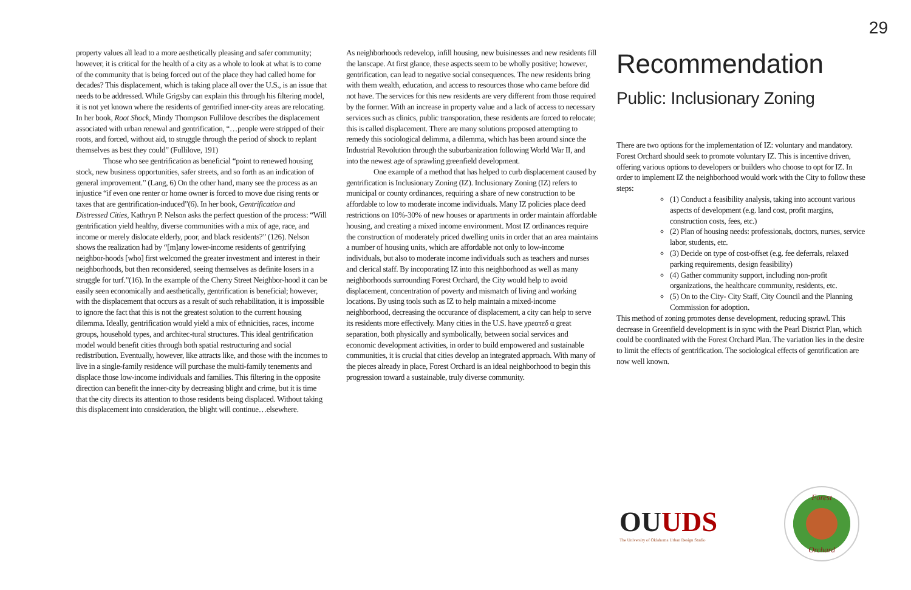29
property values all lead to a more aesthetically pleasing and safer community; however, it is critical for the health of a city as a whole to look at what is to come of the community that is being forced out of the place they had called home for decades? This displacement, which is taking place all over the U.S., is an issue that needs to be addressed. While Grigsby can explain this through his filtering model, it is not yet known where the residents of gentrified inner-city areas are relocating. In her book, Root Shock, Mindy Thompson Fullilove describes the displacement associated with urban renewal and gentrification, “…people were stripped of their roots, and forced, without aid, to struggle through the period of shock to replant themselves as best they could” (Fullilove, 191)
Those who see gentrification as beneficial “point to renewed housing stock, new business opportunities, safer streets, and so forth as an indication of general improvement.” (Lang, 6) On the other hand, many see the process as an injustice “if even one renter or home owner is forced to move due rising rents or taxes that are gentrification-induced”(6). In her book, Gentrification and Distressed Cities, Kathryn P. Nelson asks the perfect question of the process: “Will gentrification yield healthy, diverse communities with a mix of age, race, and income or merely dislocate elderly, poor, and black residents?” (126). Nelson shows the realization had by “[m]any lower-income residents of gentrifying neighbor-hoods [who] first welcomed the greater investment and interest in their neighborhoods, but then reconsidered, seeing themselves as definite losers in a struggle for turf.”(16). In the example of the Cherry Street Neighbor-hood it can be easily seen economically and aesthetically, gentrification is beneficial; however, with the displacement that occurs as a result of such rehabilitation, it is impossible to ignore the fact that this is not the greatest solution to the current housing dilemma. Ideally, gentrification would yield a mix of ethnicities, races, income groups, household types, and architec-tural structures. This ideal gentrification model would benefit cities through both spatial restructuring and social redistribution. Eventually, however, like attracts like, and those with the incomes to live in a single-family residence will purchase the multi-family tenements and displace those low-income individuals and families. This filtering in the opposite direction can benefit the inner-city by decreasing blight and crime, but it is time that the city directs its attention to those residents being displaced. Without taking this displacement into consideration, the blight will continue…elsewhere.
As neighborhoods redevelop, infill housing, new buisinesses and new residents fill the lanscape. At first glance, these aspects seem to be wholly positive; however, gentrification, can lead to negative social consequences. The new residents bring with them wealth, education, and access to resources those who came before did not have. The services for this new residents are very different from those required by the former. With an increase in property value and a lack of access to necessary services such as clinics, public transporation, these residents are forced to relocate; this is called displacement. There are many solutions proposed attempting to remedy this sociological delimma, a dilemma, which has been around since the Industrial Revolution through the suburbanization following World War II, and into the newest age of sprawling greenfield development.
One example of a method that has helped to curb displacement caused by gentrification is Inclusionary Zoning (IZ). Inclusionary Zoning (IZ) refers to municipal or county ordinances, requiring a share of new construction to be affordable to low to moderate income individuals. Many IZ policies place deed restrictions on 10%-30% of new houses or apartments in order maintain affordable housing, and creating a mixed income environment. Most IZ ordinances require the construction of moderately priced dwelling units in order that an area maintains a number of housing units, which are affordable not only to low-income individuals, but also to moderate income individuals such as teachers and nurses and clerical staff. By incoporating IZ into this neighborhood as well as many neighborhoods surrounding Forest Orchard, the City would help to avoid displacement, concentration of poverty and mismatch of living and working locations. By using tools such as IZ to help maintain a mixed-income neighborhood, decreasing the occurance of displacement, a city can help to serve its residents more effectively. Many cities in the U.S. have χρεατεδ α great separation, both physically and symbolically, between social services and economic development activities, in order to build empowered and sustainable communities, it is crucial that cities develop an integrated approach. With many of the pieces already in place, Forest Orchard is an ideal neighborhood to begin this progression toward a sustainable, truly diverse community.
Recommendation
Public: Inclusionary Zoning
There are two options for the implementation of IZ: voluntary and mandatory. Forest Orchard should seek to promote voluntary IZ. This is incentive driven, offering various options to developers or builders who choose to opt for IZ. In order to implement IZ the neighborhood would work with the City to follow these steps:
(1) Conduct a feasibility analysis, taking into account various aspects of development (e.g. land cost, profit margins, construction costs, fees, etc.)
(2) Plan of housing needs: professionals, doctors, nurses, service labor, students, etc.
(3) Decide on type of cost-offset (e.g. fee deferrals, relaxed parking requirements, design feasibility)
(4) Gather community support, including non-profit organizations, the healthcare community, residents, etc.
(5) On to the City- City Staff, City Council and the Planning Commission for adoption.
This method of zoning promotes dense development, reducing sprawl. This decrease in Greenfield development is in sync with the Pearl District Plan, which could be coordinated with the Forest Orchard Plan. The variation lies in the desire to limit the effects of gentrification. The sociological effects of gentrification are now well known.
OU UDS
The University of Oklahoma Urban Design Studio
Forest
Orchard